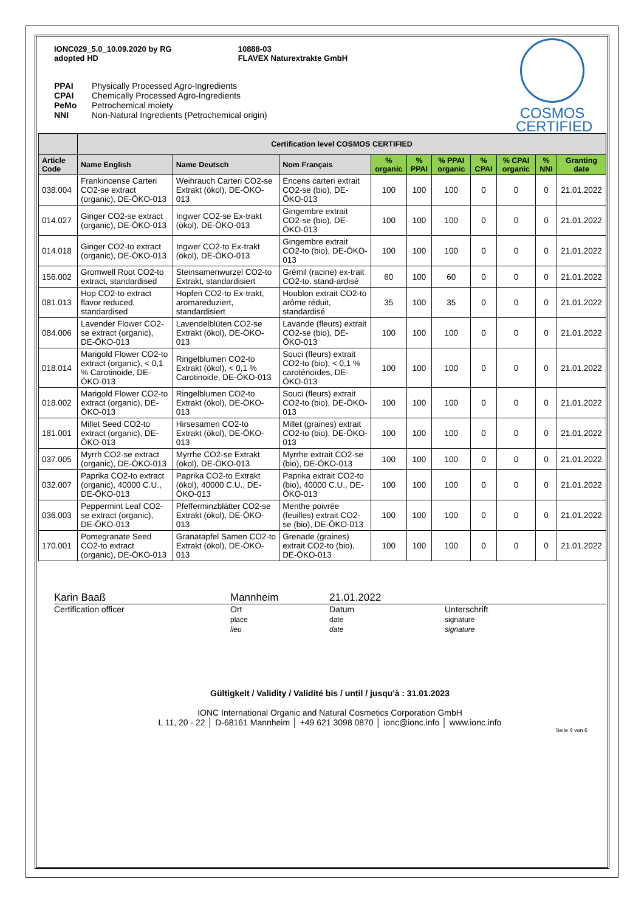IONC029_5.0_10.09.2020 by RG
adopted HD
10888-03
FLAVEX Naturextrakte GmbH
COSMOS
CERTIFIED
PPAI Physically Processed Agro-Ingredients
CPAI Chemically Processed Agro-Ingredients
PeMo Petrochemical moiety
NNI Non-Natural Ingredients (Petrochemical origin)
| | Certification level COSMOS CERTIFIED | | | | | | | | | |
| --- | --- | --- | --- | --- | --- | --- | --- | --- | --- | --- |
| Article Code | Name English | Name Deutsch | Nom Français | % organic | % PPAI | % PPAI organic | % CPAI | % CPAI organic | % NNI | Granting date |
| 038.004 | Frankincense Carteri CO2-se extract (organic), DE-ÖKO-013 | Weihrauch Carteri CO2-se Extrakt (ökol), DE-ÖKO-013 | Encens carteri extrait CO2-se (bio), DE-ÖKO-013 | 100 | 100 | 100 | 0 | 0 | 0 | 21.01.2022 |
| 014.027 | Ginger CO2-se extract (organic), DE-ÖKO-013 | Ingwer CO2-se Ex-trakt (ökol), DE-ÖKO-013 | Gingembre extrait CO2-se (bio), DE-ÖKO-013 | 100 | 100 | 100 | 0 | 0 | 0 | 21.01.2022 |
| 014.018 | Ginger CO2-to extract (organic), DE-ÖKO-013 | Ingwer CO2-to Ex-trakt (ökol), DE-ÖKO-013 | Gingembre extrait CO2-to (bio), DE-ÖKO-013 | 100 | 100 | 100 | 0 | 0 | 0 | 21.01.2022 |
| 156.002 | Gromwell Root CO2-to extract, standardised | Steinsamenwurzel CO2-to Extrakt, standardisiert | Grémil (racine) ex-trait CO2-to, stand-ardisé | 60 | 100 | 60 | 0 | 0 | 0 | 21.01.2022 |
| 081.013 | Hop CO2-to extract flavor reduced, standardised | Hopfen CO2-to Ex-trakt, aromareduziert, standardisiert | Houblon extrait CO2-to arôme réduit, standardisé | 35 | 100 | 35 | 0 | 0 | 0 | 21.01.2022 |
| 084.006 | Lavender Flower CO2-se extract (organic), DE-ÖKO-013 | Lavendelblüten CO2-se Extrakt (ökol), DE-ÖKO-013 | Lavande (fleurs) extrait CO2-se (bio), DE-ÖKO-013 | 100 | 100 | 100 | 0 | 0 | 0 | 21.01.2022 |
| 018.014 | Marigold Flower CO2-to extract (organic), < 0,1 % Carotinoide, DE-ÖKO-013 | Ringelblumen CO2-to Extrakt (ökol), < 0,1 % Carotinoide, DE-ÖKO-013 | Souci (fleurs) extrait CO2-to (bio), < 0,1 % caroténoïdes, DE-ÖKO-013 | 100 | 100 | 100 | 0 | 0 | 0 | 21.01.2022 |
| 018.002 | Marigold Flower CO2-to extract (organic), DE-ÖKO-013 | Ringelblumen CO2-to Extrakt (ökol), DE-ÖKO-013 | Souci (fleurs) extrait CO2-to (bio), DE-ÖKO-013 | 100 | 100 | 100 | 0 | 0 | 0 | 21.01.2022 |
| 181.001 | Millet Seed CO2-to extract (organic), DE-ÖKO-013 | Hirsesamen CO2-to Extrakt (ökol), DE-ÖKO-013 | Millet (graines) extrait CO2-to (bio), DE-ÖKO-013 | 100 | 100 | 100 | 0 | 0 | 0 | 21.01.2022 |
| 037.005 | Myrrh CO2-se extract (organic), DE-ÖKO-013 | Myrrhe CO2-se Extrakt (ökol), DE-ÖKO-013 | Myrrhe extrait CO2-se (bio), DE-ÖKO-013 | 100 | 100 | 100 | 0 | 0 | 0 | 21.01.2022 |
| 032.007 | Paprika CO2-to extract (organic), 40000 C.U., DE-ÖKO-013 | Paprika CO2-to Extrakt (ökol), 40000 C.U., DE-ÖKO-013 | Paprika extrait CO2-to (bio), 40000 C.U., DE-ÖKO-013 | 100 | 100 | 100 | 0 | 0 | 0 | 21.01.2022 |
| 036.003 | Peppermint Leaf CO2-se extract (organic), DE-ÖKO-013 | Pfefferminzblätter CO2-se Extrakt (ökol), DE-ÖKO-013 | Menthe poivrée (feuilles) extrait CO2-se (bio), DE-ÖKO-013 | 100 | 100 | 100 | 0 | 0 | 0 | 21.01.2022 |
| 170.001 | Pomegranate Seed CO2-to extract (organic), DE-ÖKO-013 | Granatapfel Samen CO2-to Extrakt (ökol), DE-ÖKO-013 | Grenade (graines) extrait CO2-to (bio), DE-ÖKO-013 | 100 | 100 | 100 | 0 | 0 | 0 | 21.01.2022 |
Karin Baaß Mannheim 21.01.2022
Certification officer Ort
place
lieu
Datum
date
date
Unterschrift
signature
signature
Gültigkeit / Validity / Validité bis / until / jusqu'à : 31.01.2023
IONC International Organic and Natural Cosmetics Corporation GmbH
L 11, 20 - 22 │ D-68161 Mannheim │ +49 621 3098 0870 │ ionc@ionc.info │ www.ionc.info
Seite 4 von 6